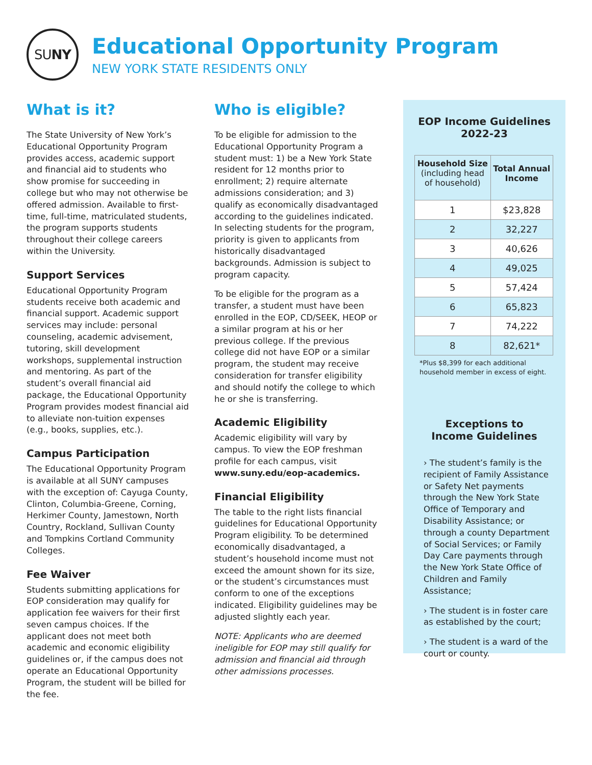SU NY
Educational Opportunity Program
NEW YORK STATE RESIDENTS ONLY
What is it?
The State University of New York’s Educational Opportunity Program provides access, academic support and financial aid to students who show promise for succeeding in college but who may not otherwise be offered admission. Available to first-time, full-time, matriculated students, the program supports students throughout their college careers within the University.
Support Services
Educational Opportunity Program students receive both academic and financial support. Academic support services may include: personal counseling, academic advisement, tutoring, skill development workshops, supplemental instruction and mentoring. As part of the student’s overall financial aid package, the Educational Opportunity Program provides modest financial aid to alleviate non-tuition expenses (e.g., books, supplies, etc.).
Campus Participation
The Educational Opportunity Program is available at all SUNY campuses with the exception of: Cayuga County, Clinton, Columbia-Greene, Corning, Herkimer County, Jamestown, North Country, Rockland, Sullivan County and Tompkins Cortland Community Colleges.
Fee Waiver
Students submitting applications for EOP consideration may qualify for application fee waivers for their first seven campus choices. If the applicant does not meet both academic and economic eligibility guidelines or, if the campus does not operate an Educational Opportunity Program, the student will be billed for the fee.
Who is eligible?
To be eligible for admission to the Educational Opportunity Program a student must: 1) be a New York State resident for 12 months prior to enrollment; 2) require alternate admissions consideration; and 3) qualify as economically disadvantaged according to the guidelines indicated. In selecting students for the program, priority is given to applicants from historically disadvantaged backgrounds. Admission is subject to program capacity.
To be eligible for the program as a transfer, a student must have been enrolled in the EOP, CD/SEEK, HEOP or a similar program at his or her previous college. If the previous college did not have EOP or a similar program, the student may receive consideration for transfer eligibility and should notify the college to which he or she is transferring.
Academic Eligibility
Academic eligibility will vary by campus. To view the EOP freshman profile for each campus, visit www.suny.edu/eop-academics.
Financial Eligibility
The table to the right lists financial guidelines for Educational Opportunity Program eligibility. To be determined economically disadvantaged, a student’s household income must not exceed the amount shown for its size, or the student’s circumstances must conform to one of the exceptions indicated. Eligibility guidelines may be adjusted slightly each year.
NOTE: Applicants who are deemed ineligible for EOP may still qualify for admission and financial aid through other admissions processes.
EOP Income Guidelines
2022-23
| Household Size (including head of household) | Total Annual Income |
| --- | --- |
| 1 | $23,828 |
| 2 | 32,227 |
| 3 | 40,626 |
| 4 | 49,025 |
| 5 | 57,424 |
| 6 | 65,823 |
| 7 | 74,222 |
| 8 | 82,621* |
*Plus $8,399 for each additional household member in excess of eight.
Exceptions to
Income Guidelines
› The student’s family is the recipient of Family Assistance or Safety Net payments through the New York State Office of Temporary and Disability Assistance; or through a county Department of Social Services; or Family Day Care payments through the New York State Office of Children and Family Assistance;
› The student is in foster care as established by the court;
› The student is a ward of the court or county.